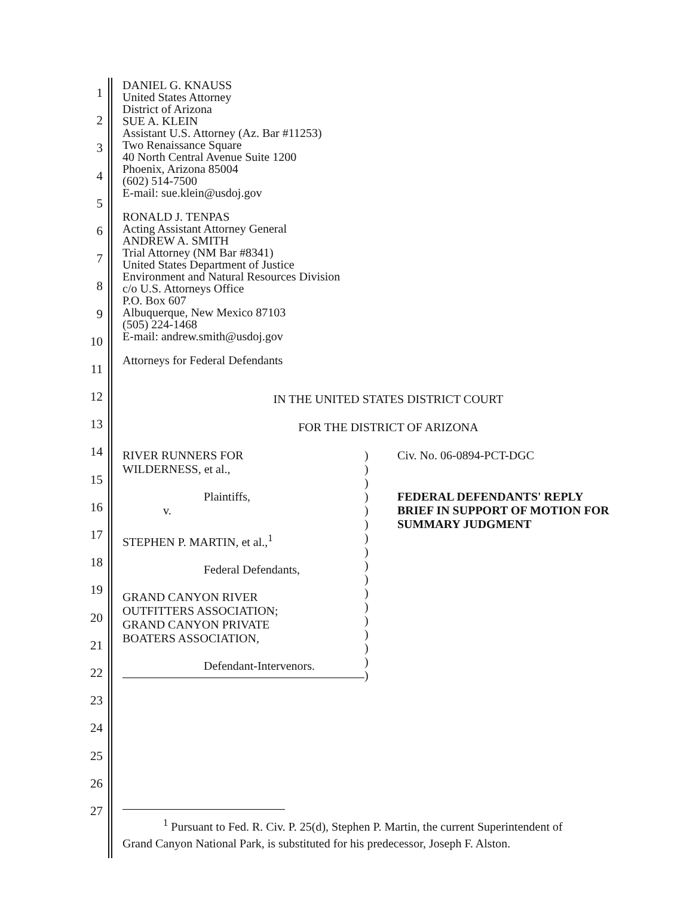1
2
3
4
5
6
7
8
9
10
11
12
13
14
15
16
17
18
19
20
21
22
23
24
25
26
27
DANIEL G. KNAUSS
United States Attorney
District of Arizona
SUE A. KLEIN
Assistant U.S. Attorney (Az. Bar #11253)
Two Renaissance Square
40 North Central Avenue Suite 1200
Phoenix, Arizona 85004
(602) 514-7500
E-mail: sue.klein@usdoj.gov
RONALD J. TENPAS
Acting Assistant Attorney General
ANDREW A. SMITH
Trial Attorney (NM Bar #8341)
United States Department of Justice
Environment and Natural Resources Division
c/o U.S. Attorneys Office
P.O. Box 607
Albuquerque, New Mexico 87103
(505) 224-1468
E-mail: andrew.smith@usdoj.gov
Attorneys for Federal Defendants
IN THE UNITED STATES DISTRICT COURT
FOR THE DISTRICT OF ARIZONA
| RIVER RUNNERS FOR WILDERNESS, et al., Plaintiffs, v. STEPHEN P. MARTIN, et al.,<sup>1</sup> Federal Defendants, GRAND CANYON RIVER OUTFITTERS ASSOCIATION; GRAND CANYON PRIVATE BOATERS ASSOCIATION, Defendant-Intervenors. | ) ) ) ) ) ) ) ) ) ) ) ) ) ) ) ) ) | Civ. No. 06-0894-PCT-DGC FEDERAL DEFENDANTS' REPLY BRIEF IN SUPPORT OF MOTION FOR SUMMARY JUDGMENT |
<sup>1</sup> Pursuant to Fed. R. Civ. P. 25(d), Stephen P. Martin, the current Superintendent of
Grand Canyon National Park, is substituted for his predecessor, Joseph F. Alston.